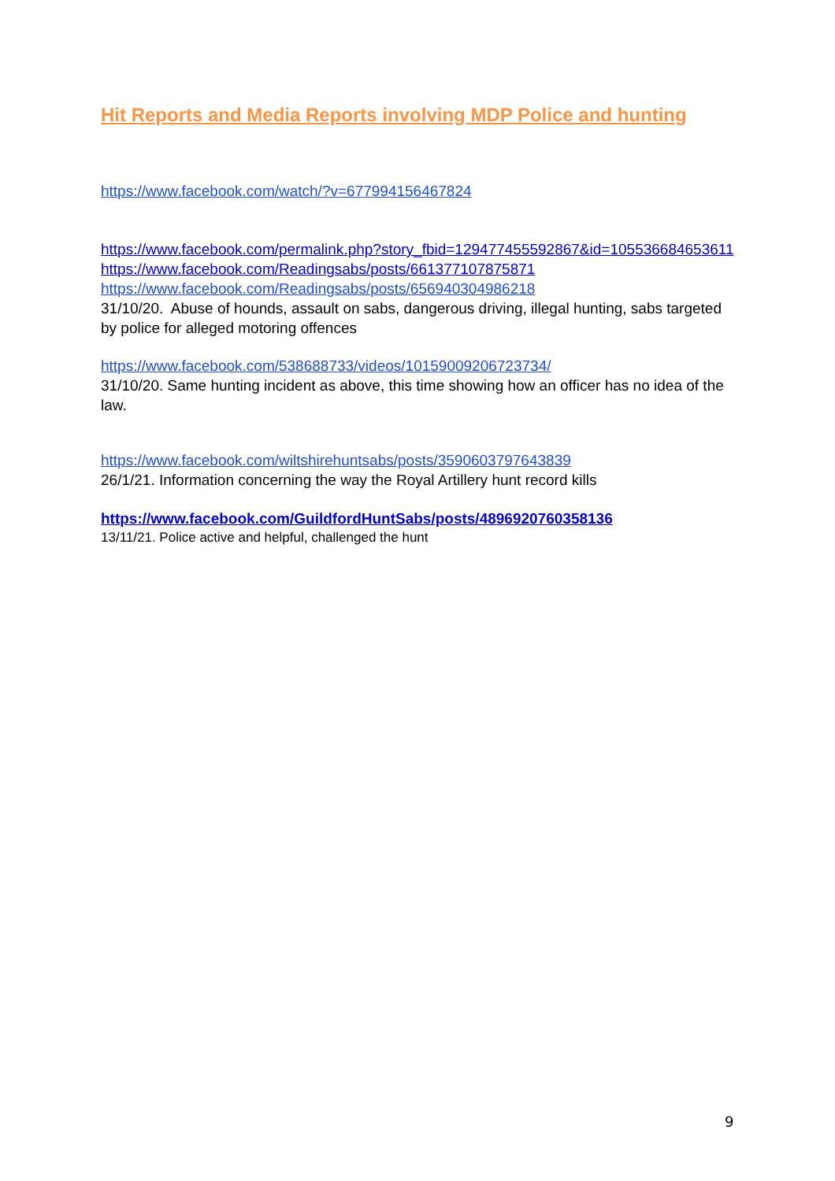Hit Reports and Media Reports involving MDP Police and hunting
https://www.facebook.com/watch/?v=677994156467824
https://www.facebook.com/permalink.php?story_fbid=129477455592867&id=105536684653611
https://www.facebook.com/Readingsabs/posts/661377107875871
https://www.facebook.com/Readingsabs/posts/656940304986218
31/10/20. Abuse of hounds, assault on sabs, dangerous driving, illegal hunting, sabs targeted by police for alleged motoring offences
https://www.facebook.com/538688733/videos/10159009206723734/
31/10/20. Same hunting incident as above, this time showing how an officer has no idea of the law.
https://www.facebook.com/wiltshirehuntsabs/posts/3590603797643839
26/1/21. Information concerning the way the Royal Artillery hunt record kills
https://www.facebook.com/GuildfordHuntSabs/posts/4896920760358136
13/11/21. Police active and helpful, challenged the hunt
9